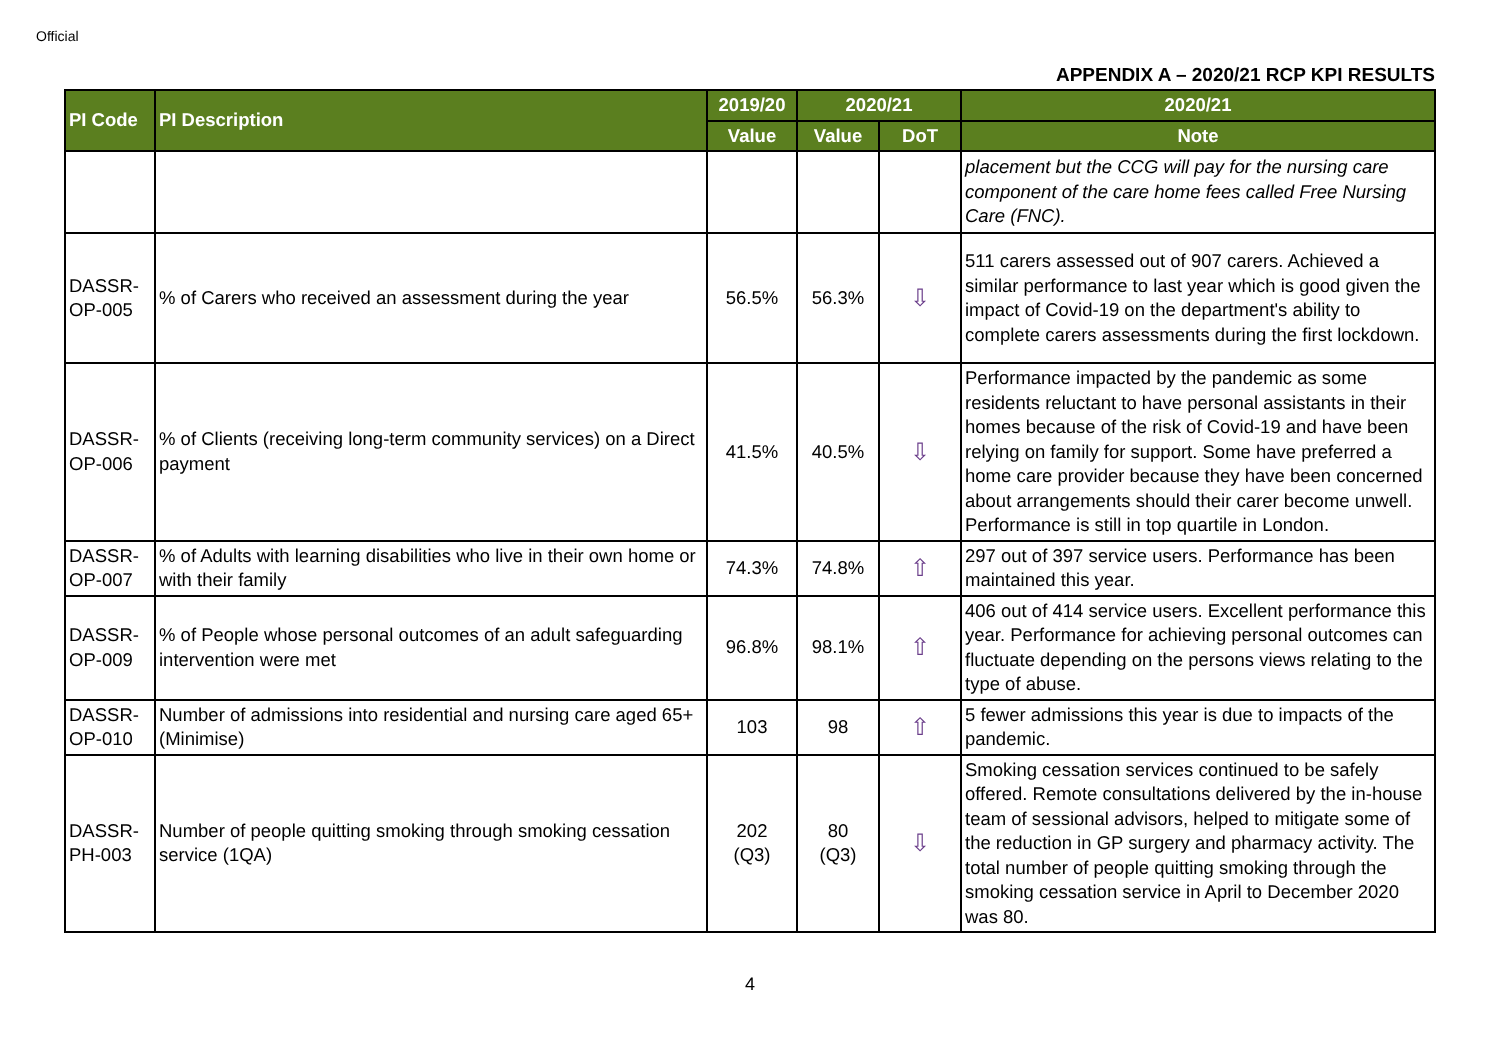Official
APPENDIX A – 2020/21 RCP KPI RESULTS
| PI Code | PI Description | 2019/20 | 2020/21 | | 2020/21 |
| --- | --- | --- | --- | --- | --- |
| | | Value | Value | DoT | Note |
| | | | | | placement but the CCG will pay for the nursing care component of the care home fees called Free Nursing Care (FNC). |
| DASSR-OP-005 | % of Carers who received an assessment during the year | 56.5% | 56.3% | ⇩ | 511 carers assessed out of 907 carers. Achieved a similar performance to last year which is good given the impact of Covid-19 on the department's ability to complete carers assessments during the first lockdown. |
| DASSR-OP-006 | % of Clients (receiving long-term community services) on a Direct payment | 41.5% | 40.5% | ⇩ | Performance impacted by the pandemic as some residents reluctant to have personal assistants in their homes because of the risk of Covid-19 and have been relying on family for support. Some have preferred a home care provider because they have been concerned about arrangements should their carer become unwell. Performance is still in top quartile in London. |
| DASSR-OP-007 | % of Adults with learning disabilities who live in their own home or with their family | 74.3% | 74.8% | ⇧ | 297 out of 397 service users. Performance has been maintained this year. |
| DASSR-OP-009 | % of People whose personal outcomes of an adult safeguarding intervention were met | 96.8% | 98.1% | ⇧ | 406 out of 414 service users. Excellent performance this year. Performance for achieving personal outcomes can fluctuate depending on the persons views relating to the type of abuse. |
| DASSR-OP-010 | Number of admissions into residential and nursing care aged 65+ (Minimise) | 103 | 98 | ⇧ | 5 fewer admissions this year is due to impacts of the pandemic. |
| DASSR-PH-003 | Number of people quitting smoking through smoking cessation service (1QA) | 202 (Q3) | 80 (Q3) | ⇩ | Smoking cessation services continued to be safely offered. Remote consultations delivered by the in-house team of sessional advisors, helped to mitigate some of the reduction in GP surgery and pharmacy activity. The total number of people quitting smoking through the smoking cessation service in April to December 2020 was 80. |
4